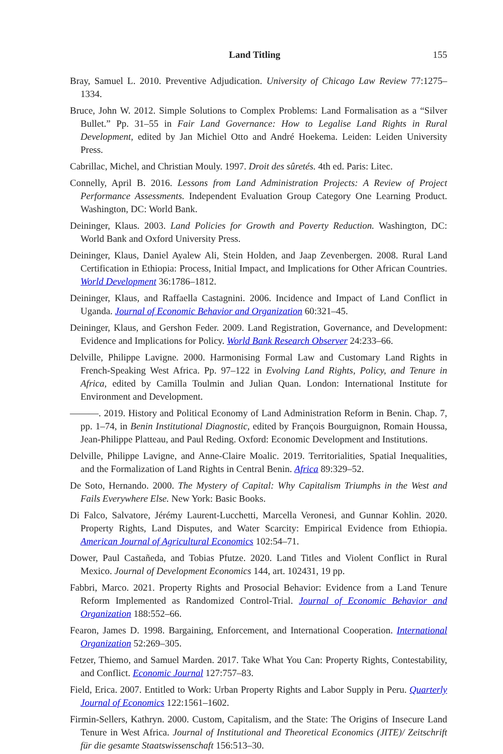Land Titling 155
Bray, Samuel L. 2010. Preventive Adjudication. University of Chicago Law Review 77:1275–1334.
Bruce, John W. 2012. Simple Solutions to Complex Problems: Land Formalisation as a “Silver Bullet.” Pp. 31–55 in Fair Land Governance: How to Legalise Land Rights in Rural Development, edited by Jan Michiel Otto and André Hoekema. Leiden: Leiden University Press.
Cabrillac, Michel, and Christian Mouly. 1997. Droit des sûretés. 4th ed. Paris: Litec.
Connelly, April B. 2016. Lessons from Land Administration Projects: A Review of Project Performance Assessments. Independent Evaluation Group Category One Learning Product. Washington, DC: World Bank.
Deininger, Klaus. 2003. Land Policies for Growth and Poverty Reduction. Washington, DC: World Bank and Oxford University Press.
Deininger, Klaus, Daniel Ayalew Ali, Stein Holden, and Jaap Zevenbergen. 2008. Rural Land Certification in Ethiopia: Process, Initial Impact, and Implications for Other African Countries. World Development 36:1786–1812.
Deininger, Klaus, and Raffaella Castagnini. 2006. Incidence and Impact of Land Conflict in Uganda. Journal of Economic Behavior and Organization 60:321–45.
Deininger, Klaus, and Gershon Feder. 2009. Land Registration, Governance, and Development: Evidence and Implications for Policy. World Bank Research Observer 24:233–66.
Delville, Philippe Lavigne. 2000. Harmonising Formal Law and Customary Land Rights in French-Speaking West Africa. Pp. 97–122 in Evolving Land Rights, Policy, and Tenure in Africa, edited by Camilla Toulmin and Julian Quan. London: International Institute for Environment and Development.
———. 2019. History and Political Economy of Land Administration Reform in Benin. Chap. 7, pp. 1–74, in Benin Institutional Diagnostic, edited by François Bourguignon, Romain Houssa, Jean-Philippe Platteau, and Paul Reding. Oxford: Economic Development and Institutions.
Delville, Philippe Lavigne, and Anne-Claire Moalic. 2019. Territorialities, Spatial Inequalities, and the Formalization of Land Rights in Central Benin. Africa 89:329–52.
De Soto, Hernando. 2000. The Mystery of Capital: Why Capitalism Triumphs in the West and Fails Everywhere Else. New York: Basic Books.
Di Falco, Salvatore, Jérémy Laurent-Lucchetti, Marcella Veronesi, and Gunnar Kohlin. 2020. Property Rights, Land Disputes, and Water Scarcity: Empirical Evidence from Ethiopia. American Journal of Agricultural Economics 102:54–71.
Dower, Paul Castañeda, and Tobias Pfutze. 2020. Land Titles and Violent Conflict in Rural Mexico. Journal of Development Economics 144, art. 102431, 19 pp.
Fabbri, Marco. 2021. Property Rights and Prosocial Behavior: Evidence from a Land Tenure Reform Implemented as Randomized Control-Trial. Journal of Economic Behavior and Organization 188:552–66.
Fearon, James D. 1998. Bargaining, Enforcement, and International Cooperation. International Organization 52:269–305.
Fetzer, Thiemo, and Samuel Marden. 2017. Take What You Can: Property Rights, Contestability, and Conflict. Economic Journal 127:757–83.
Field, Erica. 2007. Entitled to Work: Urban Property Rights and Labor Supply in Peru. Quarterly Journal of Economics 122:1561–1602.
Firmin-Sellers, Kathryn. 2000. Custom, Capitalism, and the State: The Origins of Insecure Land Tenure in West Africa. Journal of Institutional and Theoretical Economics (JITE)/ Zeitschrift für die gesamte Staatswissenschaft 156:513–30.